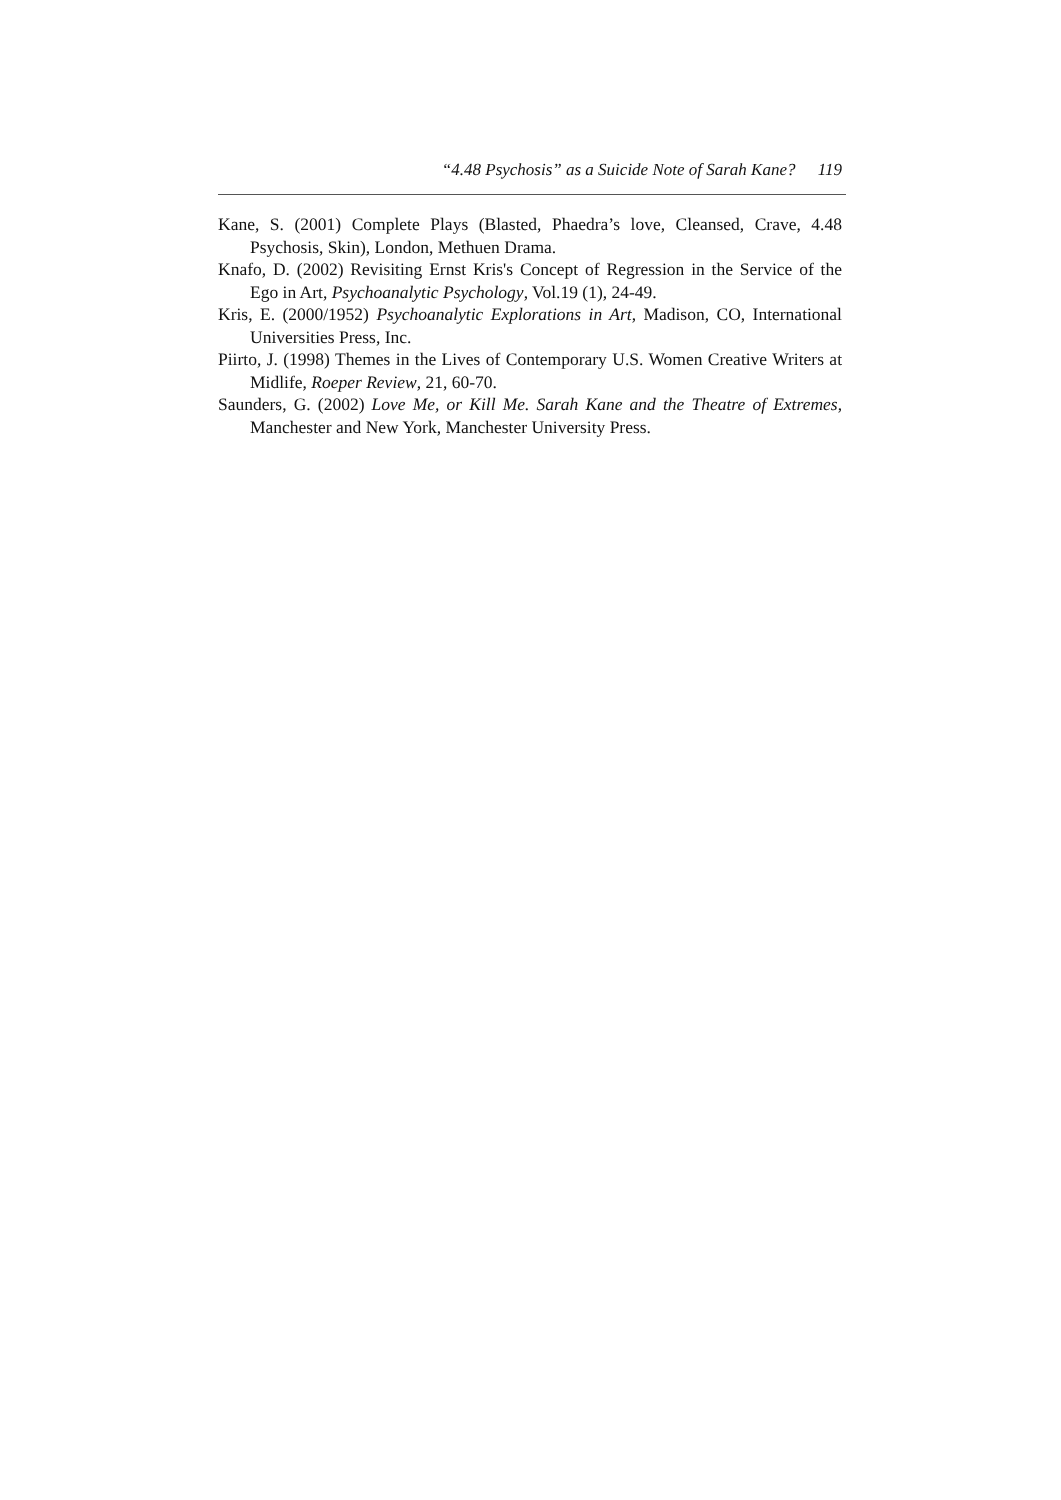“4.48 Psychosis” as a Suicide Note of Sarah Kane? 119
Kane, S. (2001) Complete Plays (Blasted, Phaedra’s love, Cleansed, Crave, 4.48 Psychosis, Skin), London, Methuen Drama.
Knafo, D. (2002) Revisiting Ernst Kris's Concept of Regression in the Service of the Ego in Art, Psychoanalytic Psychology, Vol.19 (1), 24-49.
Kris, E. (2000/1952) Psychoanalytic Explorations in Art, Madison, CO, International Universities Press, Inc.
Piirto, J. (1998) Themes in the Lives of Contemporary U.S. Women Creative Writers at Midlife, Roeper Review, 21, 60-70.
Saunders, G. (2002) Love Me, or Kill Me. Sarah Kane and the Theatre of Extremes, Manchester and New York, Manchester University Press.